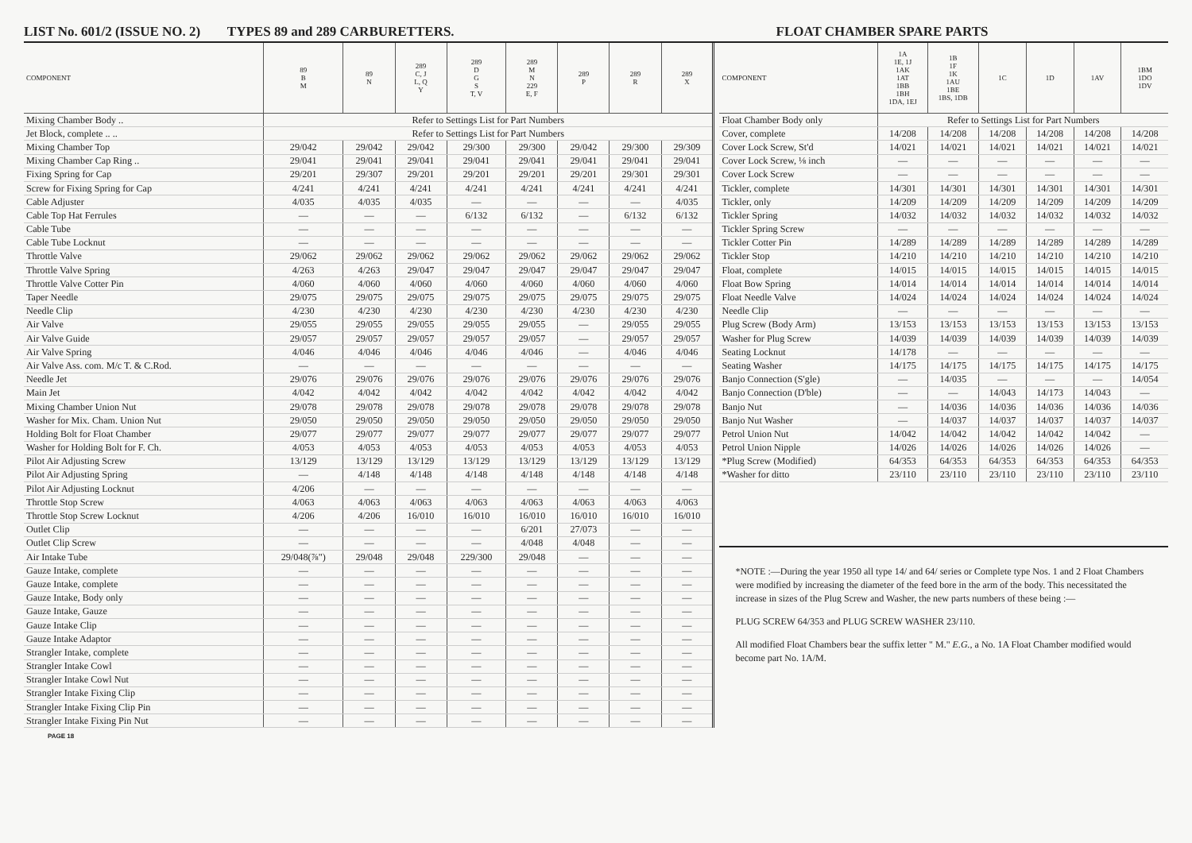LIST No. 601/2 (ISSUE NO. 2) TYPES 89 and 289 CARBURETTERS.
FLOAT CHAMBER SPARE PARTS
| COMPONENT | 89 B M | 89 N | 289 C, J L, Q Y | 289 D G S T, V | 289 M N 229 E, F | 289 P | 289 R | 289 X |
| --- | --- | --- | --- | --- | --- | --- | --- | --- |
| Mixing Chamber Body .. | Refer to Settings List for Part Numbers | | | | | | | |
| Jet Block, complete .. .. | Refer to Settings List for Part Numbers | | | | | | | |
| Mixing Chamber Top | 29/042 | 29/042 | 29/042 | 29/300 | 29/300 | 29/042 | 29/300 | 29/309 |
| Mixing Chamber Cap Ring .. | 29/041 | 29/041 | 29/041 | 29/041 | 29/041 | 29/041 | 29/041 | 29/041 |
| Fixing Spring for Cap | 29/201 | 29/307 | 29/201 | 29/201 | 29/201 | 29/201 | 29/301 | 29/301 |
| Screw for Fixing Spring for Cap | 4/241 | 4/241 | 4/241 | 4/241 | 4/241 | 4/241 | 4/241 | 4/241 |
| Cable Adjuster | 4/035 | 4/035 | 4/035 | — | — | — | — | 4/035 |
| Cable Top Hat Ferrules | — | — | — | 6/132 | 6/132 | — | 6/132 | 6/132 |
| Cable Tube | — | — | — | — | — | — | — | — |
| Cable Tube Locknut | — | — | — | — | — | — | — | — |
| Throttle Valve | 29/062 | 29/062 | 29/062 | 29/062 | 29/062 | 29/062 | 29/062 | 29/062 |
| Throttle Valve Spring | 4/263 | 4/263 | 29/047 | 29/047 | 29/047 | 29/047 | 29/047 | 29/047 |
| Throttle Valve Cotter Pin | 4/060 | 4/060 | 4/060 | 4/060 | 4/060 | 4/060 | 4/060 | 4/060 |
| Taper Needle | 29/075 | 29/075 | 29/075 | 29/075 | 29/075 | 29/075 | 29/075 | 29/075 |
| Needle Clip | 4/230 | 4/230 | 4/230 | 4/230 | 4/230 | 4/230 | 4/230 | 4/230 |
| Air Valve | 29/055 | 29/055 | 29/055 | 29/055 | 29/055 | — | 29/055 | 29/055 |
| Air Valve Guide | 29/057 | 29/057 | 29/057 | 29/057 | 29/057 | — | 29/057 | 29/057 |
| Air Valve Spring | 4/046 | 4/046 | 4/046 | 4/046 | 4/046 | — | 4/046 | 4/046 |
| Air Valve Ass. com. M/c T. & C.Rod. | — | — | — | — | — | — | — | — |
| Needle Jet | 29/076 | 29/076 | 29/076 | 29/076 | 29/076 | 29/076 | 29/076 | 29/076 |
| Main Jet | 4/042 | 4/042 | 4/042 | 4/042 | 4/042 | 4/042 | 4/042 | 4/042 |
| Mixing Chamber Union Nut | 29/078 | 29/078 | 29/078 | 29/078 | 29/078 | 29/078 | 29/078 | 29/078 |
| Washer for Mix. Cham. Union Nut | 29/050 | 29/050 | 29/050 | 29/050 | 29/050 | 29/050 | 29/050 | 29/050 |
| Holding Bolt for Float Chamber | 29/077 | 29/077 | 29/077 | 29/077 | 29/077 | 29/077 | 29/077 | 29/077 |
| Washer for Holding Bolt for F. Ch. | 4/053 | 4/053 | 4/053 | 4/053 | 4/053 | 4/053 | 4/053 | 4/053 |
| Pilot Air Adjusting Screw | 13/129 | 13/129 | 13/129 | 13/129 | 13/129 | 13/129 | 13/129 | 13/129 |
| Pilot Air Adjusting Spring | — | 4/148 | 4/148 | 4/148 | 4/148 | 4/148 | 4/148 | 4/148 |
| Pilot Air Adjusting Locknut | 4/206 | — | — | — | — | — | — | — |
| Throttle Stop Screw | 4/063 | 4/063 | 4/063 | 4/063 | 4/063 | 4/063 | 4/063 | 4/063 |
| Throttle Stop Screw Locknut | 4/206 | 4/206 | 16/010 | 16/010 | 16/010 | 16/010 | 16/010 | 16/010 |
| Outlet Clip | — | — | — | — | 6/201 | 27/073 | — | — |
| Outlet Clip Screw | — | — | — | — | 4/048 | 4/048 | — | — |
| Air Intake Tube | 29/048(⅞") | 29/048 | 29/048 | 229/300 | 29/048 | — | — | — |
| Gauze Intake, complete | — | — | — | — | — | — | — | — |
| Gauze Intake, complete | — | — | — | — | — | — | — | — |
| Gauze Intake, Body only | — | — | — | — | — | — | — | — |
| Gauze Intake, Gauze | — | — | — | — | — | — | — | — |
| Gauze Intake Clip | — | — | — | — | — | — | — | — |
| Gauze Intake Adaptor | — | — | — | — | — | — | — | — |
| Strangler Intake, complete | — | — | — | — | — | — | — | — |
| Strangler Intake Cowl | — | — | — | — | — | — | — | — |
| Strangler Intake Cowl Nut | — | — | — | — | — | — | — | — |
| Strangler Intake Fixing Clip | — | — | — | — | — | — | — | — |
| Strangler Intake Fixing Clip Pin | — | — | — | — | — | — | — | — |
| Strangler Intake Fixing Pin Nut | — | — | — | — | — | — | — | — |
| COMPONENT | 1A 1E, 1J 1AK 1AT 1BB 1BH 1DA, 1EJ | 1B 1F 1K 1AU 1BE 1BS, 1DB | 1C | 1D | 1AV | 1BM 1DO 1DV |
| --- | --- | --- | --- | --- | --- | --- |
| Float Chamber Body only | Refer to Settings List for Part Numbers | | | | | |
| Cover, complete | 14/208 | 14/208 | 14/208 | 14/208 | 14/208 | 14/208 |
| Cover Lock Screw, St'd | 14/021 | 14/021 | 14/021 | 14/021 | 14/021 | 14/021 |
| Cover Lock Screw, ⅛ inch | — | — | — | — | — | — |
| Cover Lock Screw | — | — | — | — | — | — |
| Tickler, complete | 14/301 | 14/301 | 14/301 | 14/301 | 14/301 | 14/301 |
| Tickler, only | 14/209 | 14/209 | 14/209 | 14/209 | 14/209 | 14/209 |
| Tickler Spring | 14/032 | 14/032 | 14/032 | 14/032 | 14/032 | 14/032 |
| Tickler Spring Screw | — | — | — | — | — | — |
| Tickler Cotter Pin | 14/289 | 14/289 | 14/289 | 14/289 | 14/289 | 14/289 |
| Tickler Stop | 14/210 | 14/210 | 14/210 | 14/210 | 14/210 | 14/210 |
| Float, complete | 14/015 | 14/015 | 14/015 | 14/015 | 14/015 | 14/015 |
| Float Bow Spring | 14/014 | 14/014 | 14/014 | 14/014 | 14/014 | 14/014 |
| Float Needle Valve | 14/024 | 14/024 | 14/024 | 14/024 | 14/024 | 14/024 |
| Needle Clip | — | — | — | — | — | — |
| Plug Screw (Body Arm) | 13/153 | 13/153 | 13/153 | 13/153 | 13/153 | 13/153 |
| Washer for Plug Screw | 14/039 | 14/039 | 14/039 | 14/039 | 14/039 | 14/039 |
| Seating Locknut | 14/178 | — | — | — | — | — |
| Seating Washer | 14/175 | 14/175 | 14/175 | 14/175 | 14/175 | 14/175 |
| Banjo Connection (S'gle) | — | 14/035 | — | — | — | 14/054 |
| Banjo Connection (D'ble) | — | — | 14/043 | 14/173 | 14/043 | — |
| Banjo Nut | — | 14/036 | 14/036 | 14/036 | 14/036 | 14/036 |
| Banjo Nut Washer | — | 14/037 | 14/037 | 14/037 | 14/037 | 14/037 |
| Petrol Union Nut | 14/042 | 14/042 | 14/042 | 14/042 | 14/042 | — |
| Petrol Union Nipple | 14/026 | 14/026 | 14/026 | 14/026 | 14/026 | — |
| *Plug Screw (Modified) | 64/353 | 64/353 | 64/353 | 64/353 | 64/353 | 64/353 |
| *Washer for ditto | 23/110 | 23/110 | 23/110 | 23/110 | 23/110 | 23/110 |
*NOTE :—During the year 1950 all type 14/ and 64/ series or Complete type Nos. 1 and 2 Float Chambers were modified by increasing the diameter of the feed bore in the arm of the body. This necessitated the increase in sizes of the Plug Screw and Washer, the new parts numbers of these being :—
PLUG SCREW 64/353 and PLUG SCREW WASHER 23/110.
All modified Float Chambers bear the suffix letter " M." E.G., a No. 1A Float Chamber modified would become part No. 1A/M.
PAGE 18